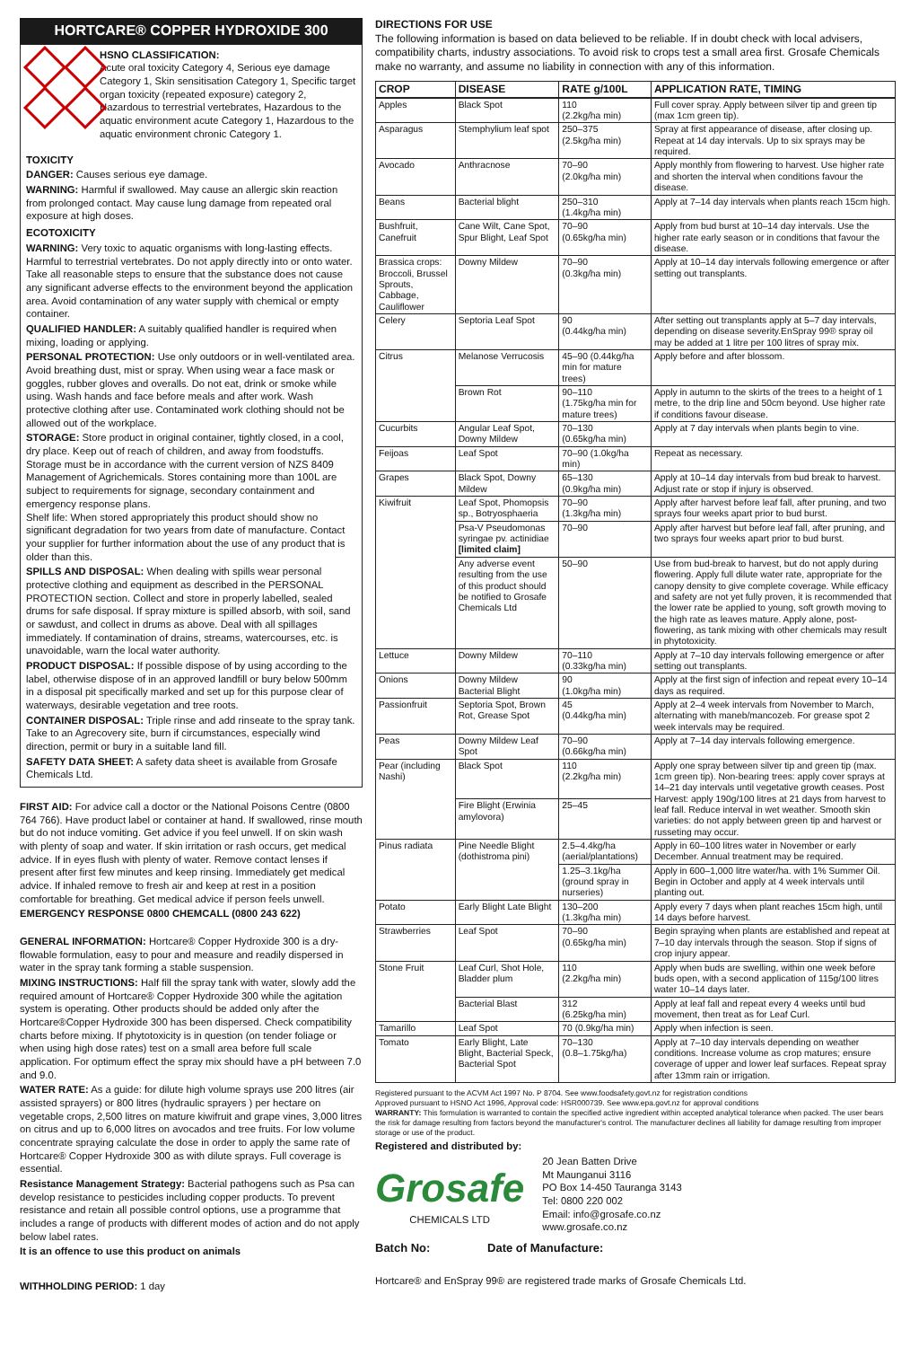HORTCARE® COPPER HYDROXIDE 300
HSNO CLASSIFICATION:
Acute oral toxicity Category 4, Serious eye damage Category 1, Skin sensitisation Category 1, Specific target organ toxicity (repeated exposure) category 2, Hazardous to terrestrial vertebrates, Hazardous to the aquatic environment acute Category 1, Hazardous to the aquatic environment chronic Category 1.
TOXICITY
DANGER: Causes serious eye damage.
WARNING: Harmful if swallowed. May cause an allergic skin reaction from prolonged contact. May cause lung damage from repeated oral exposure at high doses.
ECOTOXICITY
WARNING: Very toxic to aquatic organisms with long-lasting effects. Harmful to terrestrial vertebrates. Do not apply directly into or onto water. Take all reasonable steps to ensure that the substance does not cause any significant adverse effects to the environment beyond the application area. Avoid contamination of any water supply with chemical or empty container.
QUALIFIED HANDLER: A suitably qualified handler is required when mixing, loading or applying.
PERSONAL PROTECTION: Use only outdoors or in well-ventilated area. Avoid breathing dust, mist or spray. When using wear a face mask or goggles, rubber gloves and overalls. Do not eat, drink or smoke while using. Wash hands and face before meals and after work. Wash protective clothing after use. Contaminated work clothing should not be allowed out of the workplace.
STORAGE: Store product in original container, tightly closed, in a cool, dry place. Keep out of reach of children, and away from foodstuffs. Storage must be in accordance with the current version of NZS 8409 Management of Agrichemicals. Stores containing more than 100L are subject to requirements for signage, secondary containment and emergency response plans.
Shelf life: When stored appropriately this product should show no significant degradation for two years from date of manufacture. Contact your supplier for further information about the use of any product that is older than this.
SPILLS AND DISPOSAL: When dealing with spills wear personal protective clothing and equipment as described in the PERSONAL PROTECTION section. Collect and store in properly labelled, sealed drums for safe disposal. If spray mixture is spilled absorb, with soil, sand or sawdust, and collect in drums as above. Deal with all spillages immediately. If contamination of drains, streams, watercourses, etc. is unavoidable, warn the local water authority.
PRODUCT DISPOSAL: If possible dispose of by using according to the label, otherwise dispose of in an approved landfill or bury below 500mm in a disposal pit specifically marked and set up for this purpose clear of waterways, desirable vegetation and tree roots.
CONTAINER DISPOSAL: Triple rinse and add rinseate to the spray tank. Take to an Agrecovery site, burn if circumstances, especially wind direction, permit or bury in a suitable land fill.
SAFETY DATA SHEET: A safety data sheet is available from Grosafe Chemicals Ltd.
FIRST AID: For advice call a doctor or the National Poisons Centre (0800 764 766). Have product label or container at hand. If swallowed, rinse mouth but do not induce vomiting. Get advice if you feel unwell. If on skin wash with plenty of soap and water. If skin irritation or rash occurs, get medical advice. If in eyes flush with plenty of water. Remove contact lenses if present after first few minutes and keep rinsing. Immediately get medical advice. If inhaled remove to fresh air and keep at rest in a position comfortable for breathing. Get medical advice if person feels unwell.
EMERGENCY RESPONSE 0800 CHEMCALL (0800 243 622)
GENERAL INFORMATION: Hortcare® Copper Hydroxide 300 is a dry- flowable formulation, easy to pour and measure and readily dispersed in water in the spray tank forming a stable suspension.
MIXING INSTRUCTIONS: Half fill the spray tank with water, slowly add the required amount of Hortcare® Copper Hydroxide 300 while the agitation system is operating. Other products should be added only after the Hortcare®Copper Hydroxide 300 has been dispersed. Check compatibility charts before mixing. If phytotoxicity is in question (on tender foliage or when using high dose rates) test on a small area before full scale application. For optimum effect the spray mix should have a pH between 7.0 and 9.0.
WATER RATE: As a guide: for dilute high volume sprays use 200 litres (air assisted sprayers) or 800 litres (hydraulic sprayers ) per hectare on vegetable crops, 2,500 litres on mature kiwifruit and grape vines, 3,000 litres on citrus and up to 6,000 litres on avocados and tree fruits. For low volume concentrate spraying calculate the dose in order to apply the same rate of Hortcare® Copper Hydroxide 300 as with dilute sprays. Full coverage is essential.
Resistance Management Strategy: Bacterial pathogens such as Psa can develop resistance to pesticides including copper products. To prevent resistance and retain all possible control options, use a programme that includes a range of products with different modes of action and do not apply below label rates.
It is an offence to use this product on animals
WITHHOLDING PERIOD: 1 day
DIRECTIONS FOR USE
The following information is based on data believed to be reliable. If in doubt check with local advisers, compatibility charts, industry associations. To avoid risk to crops test a small area first. Grosafe Chemicals make no warranty, and assume no liability in connection with any of this information.
| CROP | DISEASE | RATE g/100L | APPLICATION RATE, TIMING |
| --- | --- | --- | --- |
| Apples | Black Spot | 110 (2.2kg/ha min) | Full cover spray. Apply between silver tip and green tip (max 1cm green tip). |
| Asparagus | Stemphylium leaf spot | 250–375 (2.5kg/ha min) | Spray at first appearance of disease, after closing up. Repeat at 14 day intervals. Up to six sprays may be required. |
| Avocado | Anthracnose | 70–90 (2.0kg/ha min) | Apply monthly from flowering to harvest. Use higher rate and shorten the interval when conditions favour the disease. |
| Beans | Bacterial blight | 250–310 (1.4kg/ha min) | Apply at 7–14 day intervals when plants reach 15cm high. |
| Bushfruit, Canefruit | Cane Wilt, Cane Spot, Spur Blight, Leaf Spot | 70–90 (0.65kg/ha min) | Apply from bud burst at 10–14 day intervals. Use the higher rate early season or in conditions that favour the disease. |
| Brassica crops: Broccoli, Brussel Sprouts, Cabbage, Cauliflower | Downy Mildew | 70–90 (0.3kg/ha min) | Apply at 10–14 day intervals following emergence or after setting out transplants. |
| Celery | Septoria Leaf Spot | 90 (0.44kg/ha min) | After setting out transplants apply at 5–7 day intervals, depending on disease severity.EnSpray 99® spray oil may be added at 1 litre per 100 litres of spray mix. |
| Citrus | Melanose Verrucosis | 45–90 (0.44kg/ha min for mature trees) | Apply before and after blossom. |
| | Brown Rot | 90–110 (1.75kg/ha min for mature trees) | Apply in autumn to the skirts of the trees to a height of 1 metre, to the drip line and 50cm beyond. Use higher rate if conditions favour disease. |
| Cucurbits | Angular Leaf Spot, Downy Mildew | 70–130 (0.65kg/ha min) | Apply at 7 day intervals when plants begin to vine. |
| Feijoas | Leaf Spot | 70–90 (1.0kg/ha min) | Repeat as necessary. |
| Grapes | Black Spot, Downy Mildew | 65–130 (0.9kg/ha min) | Apply at 10–14 day intervals from bud break to harvest. Adjust rate or stop if injury is observed. |
| Kiwifruit | Leaf Spot, Phomopsis sp., Botryosphaeria | 70–90 (1.3kg/ha min) | Apply after harvest before leaf fall, after pruning, and two sprays four weeks apart prior to bud burst. |
| | Psa-V Pseudomonas syringae pv. actinidiae [limited claim] | 70–90 | Apply after harvest but before leaf fall, after pruning, and two sprays four weeks apart prior to bud burst. |
| | Any adverse event resulting from the use of this product should be notified to Grosafe Chemicals Ltd | 50–90 | Use from bud-break to harvest, but do not apply during flowering. Apply full dilute water rate, appropriate for the canopy density to give complete coverage. While efficacy and safety are not yet fully proven, it is recommended that the lower rate be applied to young, soft growth moving to the high rate as leaves mature. Apply alone, post-flowering, as tank mixing with other chemicals may result in phytotoxicity. |
| Lettuce | Downy Mildew | 70–110 (0.33kg/ha min) | Apply at 7–10 day intervals following emergence or after setting out transplants. |
| Onions | Downy Mildew Bacterial Blight | 90 (1.0kg/ha min) | Apply at the first sign of infection and repeat every 10–14 days as required. |
| Passionfruit | Septoria Spot, Brown Rot, Grease Spot | 45 (0.44kg/ha min) | Apply at 2–4 week intervals from November to March, alternating with maneb/mancozeb. For grease spot 2 week intervals may be required. |
| Peas | Downy Mildew Leaf Spot | 70–90 (0.66kg/ha min) | Apply at 7–14 day intervals following emergence. |
| Pear (including Nashi) | Black Spot | 110 (2.2kg/ha min) | Apply one spray between silver tip and green tip (max. 1cm green tip). Non-bearing trees: apply cover sprays at 14–21 day intervals until vegetative growth ceases. Post Harvest: apply 190g/100 litres at 21 days from harvest to leaf fall. Reduce interval in wet weather. Smooth skin varieties: do not apply between green tip and harvest or russeting may occur. |
| | Fire Blight (Erwinia amylovora) | 25–45 | |
| Pinus radiata | Pine Needle Blight (dothistroma pini) | 2.5–4.4kg/ha (aerial/plantations) | Apply in 60–100 litres water in November or early December. Annual treatment may be required. |
| | | 1.25–3.1kg/ha (ground spray in nurseries) | Apply in 600–1,000 litre water/ha. with 1% Summer Oil. Begin in October and apply at 4 week intervals until planting out. |
| Potato | Early Blight Late Blight | 130–200 (1.3kg/ha min) | Apply every 7 days when plant reaches 15cm high, until 14 days before harvest. |
| Strawberries | Leaf Spot | 70–90 (0.65kg/ha min) | Begin spraying when plants are established and repeat at 7–10 day intervals through the season. Stop if signs of crop injury appear. |
| Stone Fruit | Leaf Curl, Shot Hole, Bladder plum | 110 (2.2kg/ha min) | Apply when buds are swelling, within one week before buds open, with a second application of 115g/100 litres water 10–14 days later. |
| | Bacterial Blast | 312 (6.25kg/ha min) | Apply at leaf fall and repeat every 4 weeks until bud movement, then treat as for Leaf Curl. |
| Tamarillo | Leaf Spot | 70 (0.9kg/ha min) | Apply when infection is seen. |
| Tomato | Early Blight, Late Blight, Bacterial Speck, Bacterial Spot | 70–130 (0.8–1.75kg/ha) | Apply at 7–10 day intervals depending on weather conditions. Increase volume as crop matures; ensure coverage of upper and lower leaf surfaces. Repeat spray after 13mm rain or irrigation. |
Registered pursuant to the ACVM Act 1997 No. P 8704. See www.foodsafety.govt.nz for registration conditions
Approved pursuant to HSNO Act 1996, Approval code: HSR000739. See www.epa.govt.nz for approval conditions
WARRANTY: This formulation is warranted to contain the specified active ingredient within accepted analytical tolerance when packed. The user bears the risk for damage resulting from factors beyond the manufacturer's control. The manufacturer declines all liability for damage resulting from improper storage or use of the product.
Registered and distributed by:
Grosafe
CHEMICALS LTD
20 Jean Batten Drive
Mt Maunganui 3116
PO Box 14-450 Tauranga 3143
Tel: 0800 220 002
Email: info@grosafe.co.nz
www.grosafe.co.nz
Batch No: Date of Manufacture:
Hortcare® and EnSpray 99® are registered trade marks of Grosafe Chemicals Ltd.